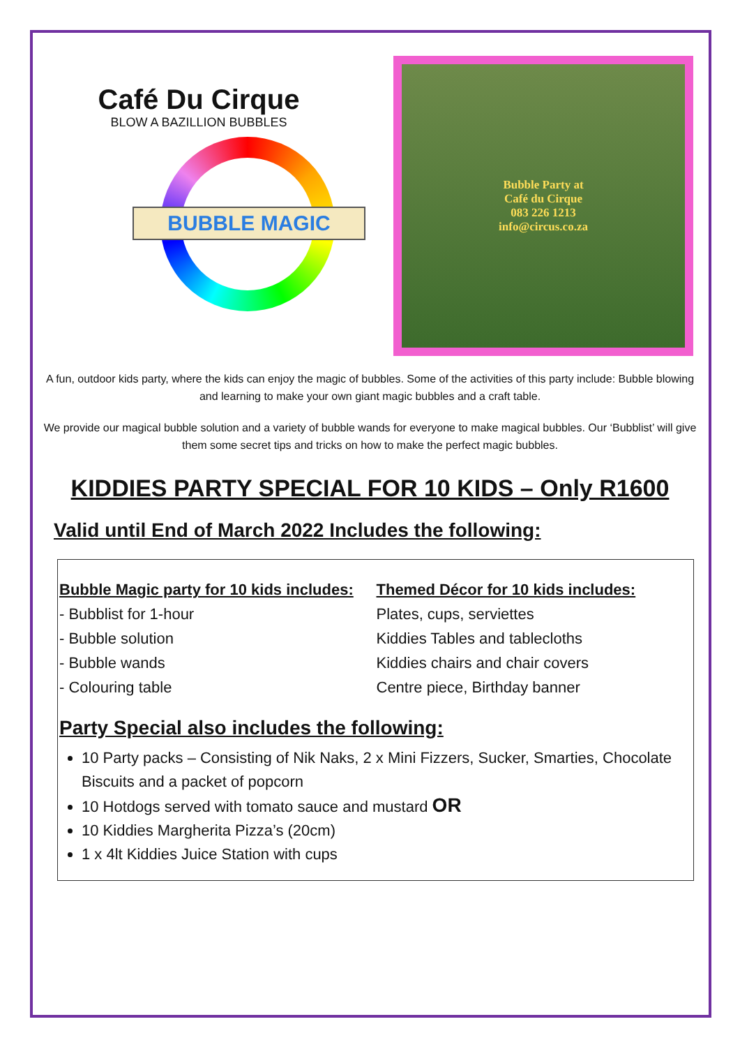Café Du Cirque
BLOW A BAZILLION BUBBLES
BUBBLE MAGIC
Bubble Party at
Café du Cirque
083 226 1213
info@circus.co.za
A fun, outdoor kids party, where the kids can enjoy the magic of bubbles. Some of the activities of this party include: Bubble blowing and learning to make your own giant magic bubbles and a craft table.
We provide our magical bubble solution and a variety of bubble wands for everyone to make magical bubbles. Our ‘Bubblist’ will give them some secret tips and tricks on how to make the perfect magic bubbles.
KIDDIES PARTY SPECIAL FOR 10 KIDS – Only R1600
Valid until End of March 2022 Includes the following:
Bubble Magic party for 10 kids includes:
- Bubblist for 1-hour
- Bubble solution
- Bubble wands
- Colouring table
Themed Décor for 10 kids includes:
Plates, cups, serviettes
Kiddies Tables and tablecloths
Kiddies chairs and chair covers
Centre piece, Birthday banner
Party Special also includes the following:
10 Party packs – Consisting of Nik Naks, 2 x Mini Fizzers, Sucker, Smarties, Chocolate Biscuits and a packet of popcorn
10 Hotdogs served with tomato sauce and mustard OR
10 Kiddies Margherita Pizza’s (20cm)
1 x 4lt Kiddies Juice Station with cups